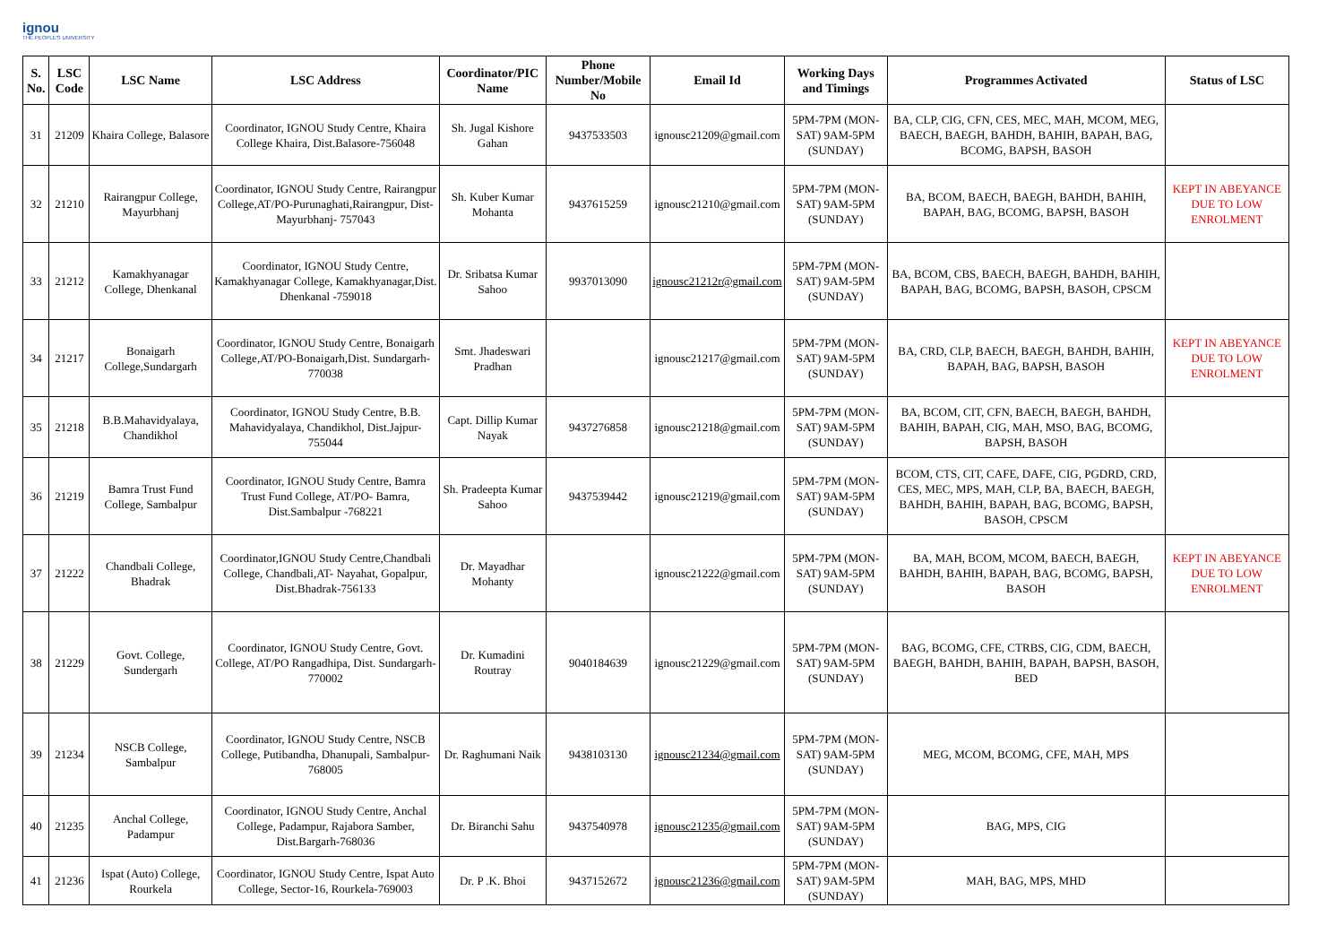ignou
THE PEOPLE'S UNIVERSITY
| S. No. | LSC Code | LSC Name | LSC Address | Coordinator/PIC Name | Phone Number/Mobile No | Email Id | Working Days and Timings | Programmes Activated | Status of LSC |
| --- | --- | --- | --- | --- | --- | --- | --- | --- | --- |
| 31 | 21209 | Khaira College, Balasore | Coordinator, IGNOU Study Centre, Khaira College Khaira, Dist.Balasore-756048 | Sh. Jugal Kishore Gahan | 9437533503 | ignousc21209@gmail.com | 5PM-7PM (MON-SAT) 9AM-5PM (SUNDAY) | BA, CLP, CIG, CFN, CES, MEC, MAH, MCOM, MEG, BAECH, BAEGH, BAHDH, BAHIH, BAPAH, BAG, BCOMG, BAPSH, BASOH | |
| 32 | 21210 | Rairangpur College, Mayurbhanj | Coordinator, IGNOU Study Centre, Rairangpur College,AT/PO-Purunaghati,Rairangpur, Dist-Mayurbhanj- 757043 | Sh. Kuber Kumar Mohanta | 9437615259 | ignousc21210@gmail.com | 5PM-7PM (MON-SAT) 9AM-5PM (SUNDAY) | BA, BCOM, BAECH, BAEGH, BAHDH, BAHIH, BAPAH, BAG, BCOMG, BAPSH, BASOH | KEPT IN ABEYANCE DUE TO LOW ENROLMENT |
| 33 | 21212 | Kamakhyanagar College, Dhenkanal | Coordinator, IGNOU Study Centre, Kamakhyanagar College, Kamakhyanagar,Dist. Dhenkanal -759018 | Dr. Sribatsa Kumar Sahoo | 9937013090 | ignousc21212r@gmail.com | 5PM-7PM (MON-SAT) 9AM-5PM (SUNDAY) | BA, BCOM, CBS, BAECH, BAEGH, BAHDH, BAHIH, BAPAH, BAG, BCOMG, BAPSH, BASOH, CPSCM | |
| 34 | 21217 | Bonaigarh College,Sundargarh | Coordinator, IGNOU Study Centre, Bonaigarh College,AT/PO-Bonaigarh,Dist. Sundargarh-770038 | Smt. Jhadeswari Pradhan | | ignousc21217@gmail.com | 5PM-7PM (MON-SAT) 9AM-5PM (SUNDAY) | BA, CRD, CLP, BAECH, BAEGH, BAHDH, BAHIH, BAPAH, BAG, BAPSH, BASOH | KEPT IN ABEYANCE DUE TO LOW ENROLMENT |
| 35 | 21218 | B.B.Mahavidyalaya, Chandikhol | Coordinator, IGNOU Study Centre, B.B. Mahavidyalaya, Chandikhol, Dist.Jajpur-755044 | Capt. Dillip Kumar Nayak | 9437276858 | ignousc21218@gmail.com | 5PM-7PM (MON-SAT) 9AM-5PM (SUNDAY) | BA, BCOM, CIT, CFN, BAECH, BAEGH, BAHDH, BAHIH, BAPAH, CIG, MAH, MSO, BAG, BCOMG, BAPSH, BASOH | |
| 36 | 21219 | Bamra Trust Fund College, Sambalpur | Coordinator, IGNOU Study Centre, Bamra Trust Fund College, AT/PO- Bamra, Dist.Sambalpur -768221 | Sh. Pradeepta Kumar Sahoo | 9437539442 | ignousc21219@gmail.com | 5PM-7PM (MON-SAT) 9AM-5PM (SUNDAY) | BCOM, CTS, CIT, CAFE, DAFE, CIG, PGDRD, CRD, CES, MEC, MPS, MAH, CLP, BA, BAECH, BAEGH, BAHDH, BAHIH, BAPAH, BAG, BCOMG, BAPSH, BASOH, CPSCM | |
| 37 | 21222 | Chandbali College, Bhadrak | Coordinator,IGNOU Study Centre,Chandbali College, Chandbali,AT- Nayahat, Gopalpur, Dist.Bhadrak-756133 | Dr. Mayadhar Mohanty | | ignousc21222@gmail.com | 5PM-7PM (MON-SAT) 9AM-5PM (SUNDAY) | BA, MAH, BCOM, MCOM, BAECH, BAEGH, BAHDH, BAHIH, BAPAH, BAG, BCOMG, BAPSH, BASOH | KEPT IN ABEYANCE DUE TO LOW ENROLMENT |
| 38 | 21229 | Govt. College, Sundergarh | Coordinator, IGNOU Study Centre, Govt. College, AT/PO Rangadhipa, Dist. Sundargarh-770002 | Dr. Kumadini Routray | 9040184639 | ignousc21229@gmail.com | 5PM-7PM (MON-SAT) 9AM-5PM (SUNDAY) | BAG, BCOMG, CFE, CTRBS, CIG, CDM, BAECH, BAEGH, BAHDH, BAHIH, BAPAH, BAPSH, BASOH, BED | |
| 39 | 21234 | NSCB College, Sambalpur | Coordinator, IGNOU Study Centre, NSCB College, Putibandha, Dhanupali, Sambalpur-768005 | Dr. Raghumani Naik | 9438103130 | ignousc21234@gmail.com | 5PM-7PM (MON-SAT) 9AM-5PM (SUNDAY) | MEG, MCOM, BCOMG, CFE, MAH, MPS | |
| 40 | 21235 | Anchal College, Padampur | Coordinator, IGNOU Study Centre, Anchal College, Padampur, Rajabora Samber, Dist.Bargarh-768036 | Dr. Biranchi Sahu | 9437540978 | ignousc21235@gmail.com | 5PM-7PM (MON-SAT) 9AM-5PM (SUNDAY) | BAG, MPS, CIG | |
| 41 | 21236 | Ispat (Auto) College, Rourkela | Coordinator, IGNOU Study Centre, Ispat Auto College, Sector-16, Rourkela-769003 | Dr. P .K. Bhoi | 9437152672 | ignousc21236@gmail.com | 5PM-7PM (MON-SAT) 9AM-5PM (SUNDAY) | MAH, BAG, MPS, MHD | |